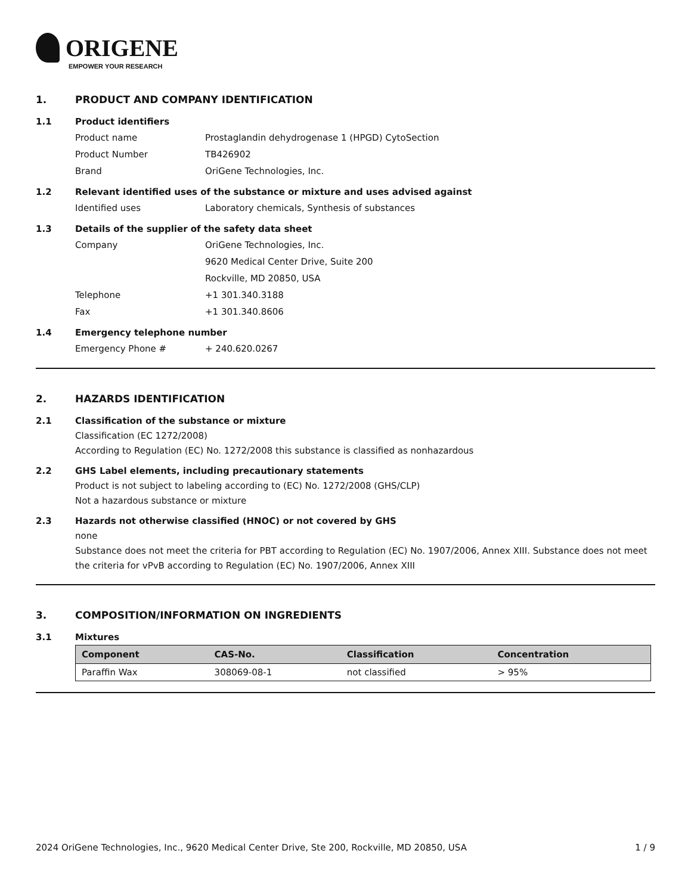ORIGENE
EMPOWER YOUR RESEARCH
1. PRODUCT AND COMPANY IDENTIFICATION
1.1 Product identifiers
Product name Prostaglandin dehydrogenase 1 (HPGD) CytoSection
Product Number TB426902
Brand OriGene Technologies, Inc.
1.2 Relevant identified uses of the substance or mixture and uses advised against
Identified uses Laboratory chemicals, Synthesis of substances
1.3 Details of the supplier of the safety data sheet
Company OriGene Technologies, Inc.
9620 Medical Center Drive, Suite 200
Rockville, MD 20850, USA
Telephone +1 301.340.3188
Fax +1 301.340.8606
1.4 Emergency telephone number
Emergency Phone # + 240.620.0267
2. HAZARDS IDENTIFICATION
2.1 Classification of the substance or mixture
Classification (EC 1272/2008)
According to Regulation (EC) No. 1272/2008 this substance is classified as nonhazardous
2.2 GHS Label elements, including precautionary statements
Product is not subject to labeling according to (EC) No. 1272/2008 (GHS/CLP)
Not a hazardous substance or mixture
2.3 Hazards not otherwise classified (HNOC) or not covered by GHS
none
Substance does not meet the criteria for PBT according to Regulation (EC) No. 1907/2006, Annex XIII. Substance does not meet the criteria for vPvB according to Regulation (EC) No. 1907/2006, Annex XIII
3. COMPOSITION/INFORMATION ON INGREDIENTS
3.1 Mixtures
| Component | CAS-No. | Classification | Concentration |
| --- | --- | --- | --- |
| Paraffin Wax | 308069-08-1 | not classified | > 95% |
2024 OriGene Technologies, Inc., 9620 Medical Center Drive, Ste 200, Rockville, MD 20850, USA 1 / 9